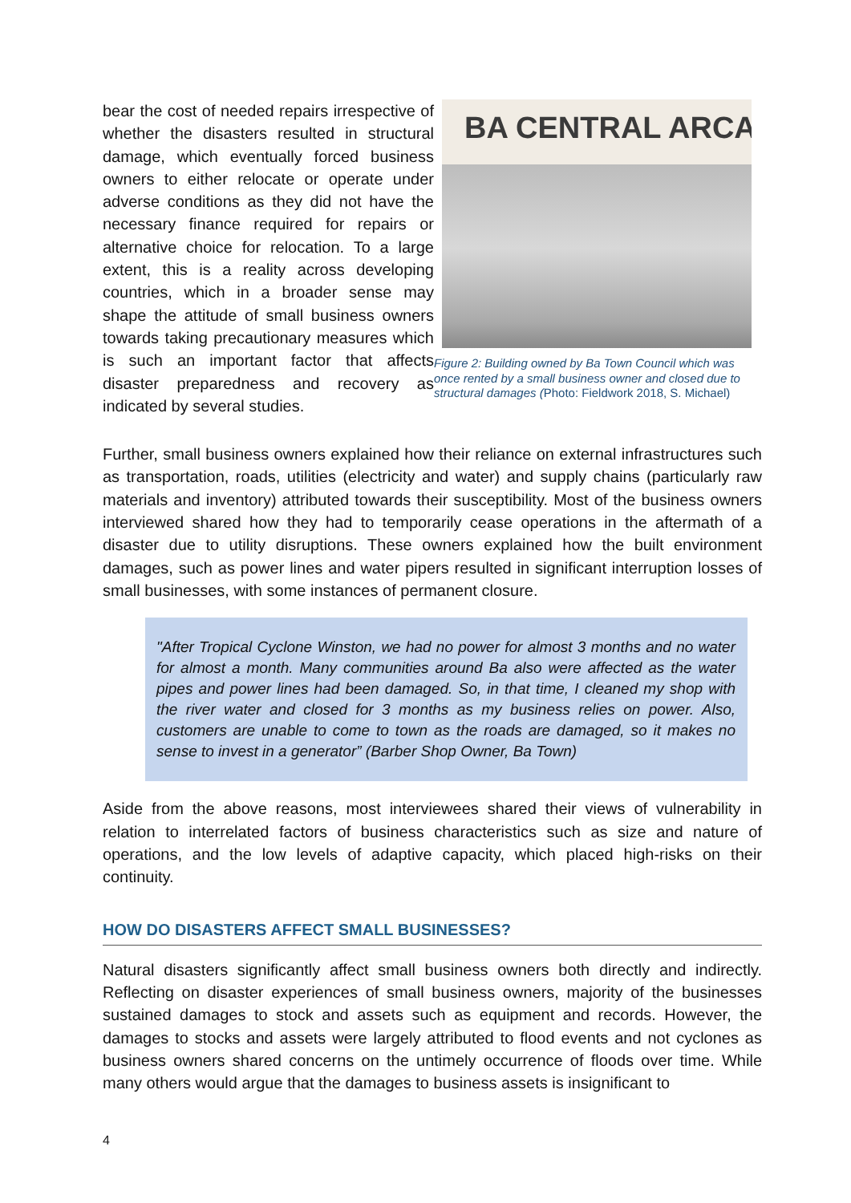bear the cost of needed repairs irrespective of whether the disasters resulted in structural damage, which eventually forced business owners to either relocate or operate under adverse conditions as they did not have the necessary finance required for repairs or alternative choice for relocation. To a large extent, this is a reality across developing countries, which in a broader sense may shape the attitude of small business owners towards taking precautionary measures which is such an important factor that affects disaster preparedness and recovery as indicated by several studies.
BA CENTRAL ARCA
Figure 2: Building owned by Ba Town Council which was once rented by a small business owner and closed due to structural damages (Photo: Fieldwork 2018, S. Michael)
Further, small business owners explained how their reliance on external infrastructures such as transportation, roads, utilities (electricity and water) and supply chains (particularly raw materials and inventory) attributed towards their susceptibility. Most of the business owners interviewed shared how they had to temporarily cease operations in the aftermath of a disaster due to utility disruptions. These owners explained how the built environment damages, such as power lines and water pipers resulted in significant interruption losses of small businesses, with some instances of permanent closure.
"After Tropical Cyclone Winston, we had no power for almost 3 months and no water for almost a month. Many communities around Ba also were affected as the water pipes and power lines had been damaged. So, in that time, I cleaned my shop with the river water and closed for 3 months as my business relies on power. Also, customers are unable to come to town as the roads are damaged, so it makes no sense to invest in a generator” (Barber Shop Owner, Ba Town)
Aside from the above reasons, most interviewees shared their views of vulnerability in relation to interrelated factors of business characteristics such as size and nature of operations, and the low levels of adaptive capacity, which placed high-risks on their continuity.
HOW DO DISASTERS AFFECT SMALL BUSINESSES?
Natural disasters significantly affect small business owners both directly and indirectly. Reflecting on disaster experiences of small business owners, majority of the businesses sustained damages to stock and assets such as equipment and records. However, the damages to stocks and assets were largely attributed to flood events and not cyclones as business owners shared concerns on the untimely occurrence of floods over time. While many others would argue that the damages to business assets is insignificant to
4